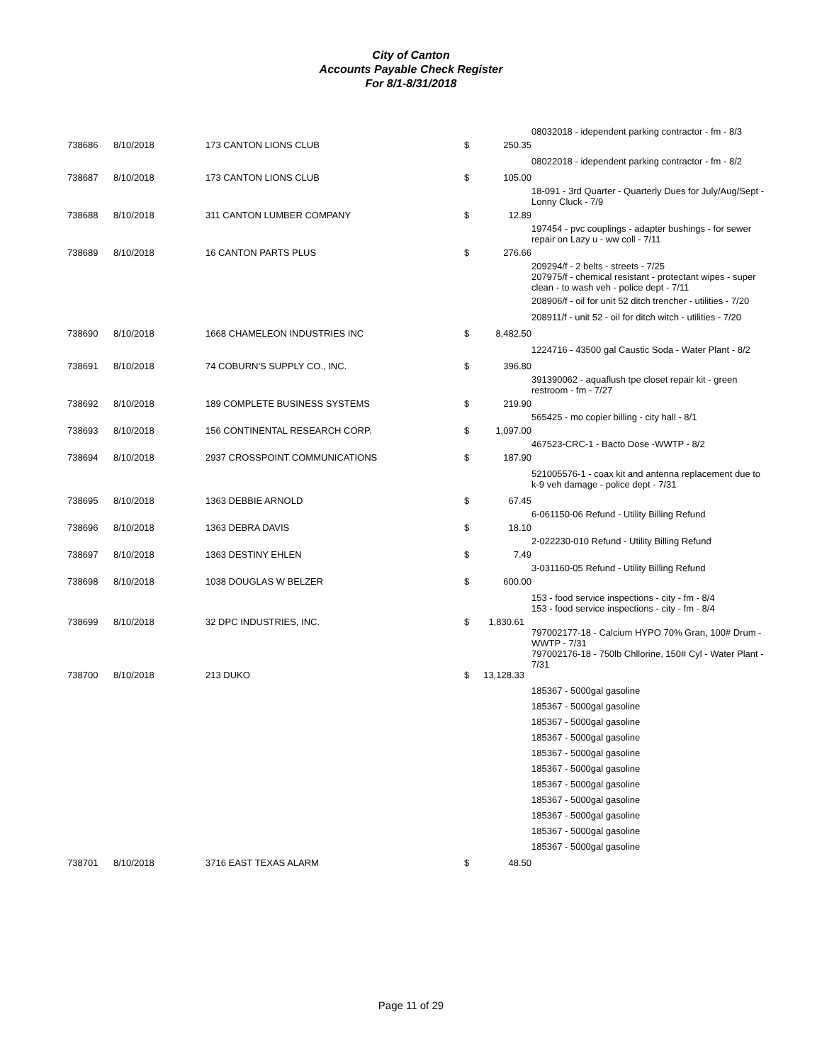City of Canton
Accounts Payable Check Register
For 8/1-8/31/2018
| | | | | | 08032018 - idependent parking contractor - fm - 8/3 |
| 738686 | 8/10/2018 | 173 CANTON LIONS CLUB | $ | 250.35 | |
| | | | | | 08022018 - idependent parking contractor - fm - 8/2 |
| 738687 | 8/10/2018 | 173 CANTON LIONS CLUB | $ | 105.00 | |
| | | | | | 18-091 - 3rd Quarter - Quarterly Dues for July/Aug/Sept - Lonny Cluck - 7/9 |
| 738688 | 8/10/2018 | 311 CANTON LUMBER COMPANY | $ | 12.89 | |
| | | | | | 197454 - pvc couplings - adapter bushings - for sewer repair on Lazy u - ww coll - 7/11 |
| 738689 | 8/10/2018 | 16 CANTON PARTS PLUS | $ | 276.66 | |
| | | | | | 209294/f - 2 belts - streets - 7/25 207975/f - chemical resistant - protectant wipes - super clean - to wash veh - police dept - 7/11 |
| | | | | | 208906/f - oil for unit 52 ditch trencher - utilities - 7/20 |
| | | | | | 208911/f - unit 52 - oil for ditch witch - utilities - 7/20 |
| 738690 | 8/10/2018 | 1668 CHAMELEON INDUSTRIES INC | $ | 8,482.50 | |
| | | | | | 1224716 - 43500 gal Caustic Soda - Water Plant - 8/2 |
| 738691 | 8/10/2018 | 74 COBURN'S SUPPLY CO., INC. | $ | 396.80 | |
| | | | | | 391390062 - aquaflush tpe closet repair kit - green restroom - fm - 7/27 |
| 738692 | 8/10/2018 | 189 COMPLETE BUSINESS SYSTEMS | $ | 219.90 | |
| | | | | | 565425 - mo copier billing - city hall - 8/1 |
| 738693 | 8/10/2018 | 156 CONTINENTAL RESEARCH CORP. | $ | 1,097.00 | |
| | | | | | 467523-CRC-1 - Bacto Dose -WWTP - 8/2 |
| 738694 | 8/10/2018 | 2937 CROSSPOINT COMMUNICATIONS | $ | 187.90 | |
| | | | | | 521005576-1 - coax kit and antenna replacement due to k-9 veh damage - police dept - 7/31 |
| 738695 | 8/10/2018 | 1363 DEBBIE ARNOLD | $ | 67.45 | |
| | | | | | 6-061150-06 Refund - Utility Billing Refund |
| 738696 | 8/10/2018 | 1363 DEBRA DAVIS | $ | 18.10 | |
| | | | | | 2-022230-010 Refund - Utility Billing Refund |
| 738697 | 8/10/2018 | 1363 DESTINY EHLEN | $ | 7.49 | |
| | | | | | 3-031160-05 Refund - Utility Billing Refund |
| 738698 | 8/10/2018 | 1038 DOUGLAS W BELZER | $ | 600.00 | |
| | | | | | 153 - food service inspections - city - fm - 8/4 153 - food service inspections - city - fm - 8/4 |
| 738699 | 8/10/2018 | 32 DPC INDUSTRIES, INC. | $ | 1,830.61 | |
| | | | | | 797002177-18 - Calcium HYPO 70% Gran, 100# Drum - WWTP - 7/31 797002176-18 - 750lb Chllorine, 150# Cyl - Water Plant - 7/31 |
| 738700 | 8/10/2018 | 213 DUKO | $ | 13,128.33 | |
| | | | | | 185367 - 5000gal gasoline 185367 - 5000gal gasoline 185367 - 5000gal gasoline 185367 - 5000gal gasoline 185367 - 5000gal gasoline 185367 - 5000gal gasoline 185367 - 5000gal gasoline 185367 - 5000gal gasoline 185367 - 5000gal gasoline 185367 - 5000gal gasoline 185367 - 5000gal gasoline |
| 738701 | 8/10/2018 | 3716 EAST TEXAS ALARM | $ | 48.50 | |
Page 11 of 29